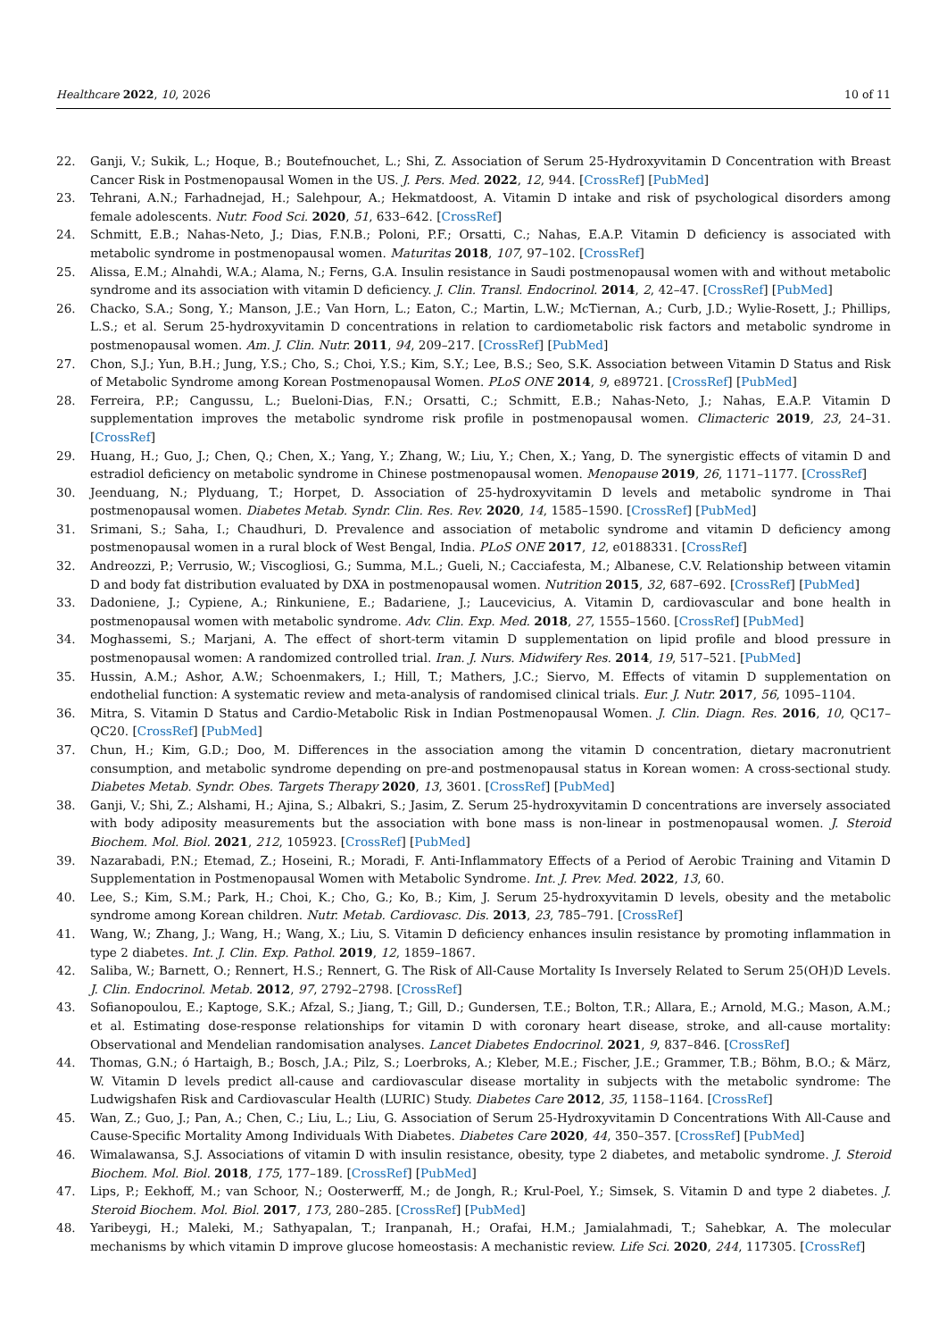Healthcare 2022, 10, 2026 10 of 11
22. Ganji, V.; Sukik, L.; Hoque, B.; Boutefnouchet, L.; Shi, Z. Association of Serum 25-Hydroxyvitamin D Concentration with Breast Cancer Risk in Postmenopausal Women in the US. J. Pers. Med. 2022, 12, 944. [CrossRef] [PubMed]
23. Tehrani, A.N.; Farhadnejad, H.; Salehpour, A.; Hekmatdoost, A. Vitamin D intake and risk of psychological disorders among female adolescents. Nutr. Food Sci. 2020, 51, 633–642. [CrossRef]
24. Schmitt, E.B.; Nahas-Neto, J.; Dias, F.N.B.; Poloni, P.F.; Orsatti, C.; Nahas, E.A.P. Vitamin D deficiency is associated with metabolic syndrome in postmenopausal women. Maturitas 2018, 107, 97–102. [CrossRef]
25. Alissa, E.M.; Alnahdi, W.A.; Alama, N.; Ferns, G.A. Insulin resistance in Saudi postmenopausal women with and without metabolic syndrome and its association with vitamin D deficiency. J. Clin. Transl. Endocrinol. 2014, 2, 42–47. [CrossRef] [PubMed]
26. Chacko, S.A.; Song, Y.; Manson, J.E.; Van Horn, L.; Eaton, C.; Martin, L.W.; McTiernan, A.; Curb, J.D.; Wylie-Rosett, J.; Phillips, L.S.; et al. Serum 25-hydroxyvitamin D concentrations in relation to cardiometabolic risk factors and metabolic syndrome in postmenopausal women. Am. J. Clin. Nutr. 2011, 94, 209–217. [CrossRef] [PubMed]
27. Chon, S.J.; Yun, B.H.; Jung, Y.S.; Cho, S.; Choi, Y.S.; Kim, S.Y.; Lee, B.S.; Seo, S.K. Association between Vitamin D Status and Risk of Metabolic Syndrome among Korean Postmenopausal Women. PLoS ONE 2014, 9, e89721. [CrossRef] [PubMed]
28. Ferreira, P.P.; Cangussu, L.; Bueloni-Dias, F.N.; Orsatti, C.; Schmitt, E.B.; Nahas-Neto, J.; Nahas, E.A.P. Vitamin D supplementation improves the metabolic syndrome risk profile in postmenopausal women. Climacteric 2019, 23, 24–31. [CrossRef]
29. Huang, H.; Guo, J.; Chen, Q.; Chen, X.; Yang, Y.; Zhang, W.; Liu, Y.; Chen, X.; Yang, D. The synergistic effects of vitamin D and estradiol deficiency on metabolic syndrome in Chinese postmenopausal women. Menopause 2019, 26, 1171–1177. [CrossRef]
30. Jeenduang, N.; Plyduang, T.; Horpet, D. Association of 25-hydroxyvitamin D levels and metabolic syndrome in Thai postmenopausal women. Diabetes Metab. Syndr. Clin. Res. Rev. 2020, 14, 1585–1590. [CrossRef] [PubMed]
31. Srimani, S.; Saha, I.; Chaudhuri, D. Prevalence and association of metabolic syndrome and vitamin D deficiency among postmenopausal women in a rural block of West Bengal, India. PLoS ONE 2017, 12, e0188331. [CrossRef]
32. Andreozzi, P.; Verrusio, W.; Viscogliosi, G.; Summa, M.L.; Gueli, N.; Cacciafesta, M.; Albanese, C.V. Relationship between vitamin D and body fat distribution evaluated by DXA in postmenopausal women. Nutrition 2015, 32, 687–692. [CrossRef] [PubMed]
33. Dadoniene, J.; Cypiene, A.; Rinkuniene, E.; Badariene, J.; Laucevicius, A. Vitamin D, cardiovascular and bone health in postmenopausal women with metabolic syndrome. Adv. Clin. Exp. Med. 2018, 27, 1555–1560. [CrossRef] [PubMed]
34. Moghassemi, S.; Marjani, A. The effect of short-term vitamin D supplementation on lipid profile and blood pressure in postmenopausal women: A randomized controlled trial. Iran. J. Nurs. Midwifery Res. 2014, 19, 517–521. [PubMed]
35. Hussin, A.M.; Ashor, A.W.; Schoenmakers, I.; Hill, T.; Mathers, J.C.; Siervo, M. Effects of vitamin D supplementation on endothelial function: A systematic review and meta-analysis of randomised clinical trials. Eur. J. Nutr. 2017, 56, 1095–1104.
36. Mitra, S. Vitamin D Status and Cardio-Metabolic Risk in Indian Postmenopausal Women. J. Clin. Diagn. Res. 2016, 10, QC17–QC20. [CrossRef] [PubMed]
37. Chun, H.; Kim, G.D.; Doo, M. Differences in the association among the vitamin D concentration, dietary macronutrient consumption, and metabolic syndrome depending on pre-and postmenopausal status in Korean women: A cross-sectional study. Diabetes Metab. Syndr. Obes. Targets Therapy 2020, 13, 3601. [CrossRef] [PubMed]
38. Ganji, V.; Shi, Z.; Alshami, H.; Ajina, S.; Albakri, S.; Jasim, Z. Serum 25-hydroxyvitamin D concentrations are inversely associated with body adiposity measurements but the association with bone mass is non-linear in postmenopausal women. J. Steroid Biochem. Mol. Biol. 2021, 212, 105923. [CrossRef] [PubMed]
39. Nazarabadi, P.N.; Etemad, Z.; Hoseini, R.; Moradi, F. Anti-Inflammatory Effects of a Period of Aerobic Training and Vitamin D Supplementation in Postmenopausal Women with Metabolic Syndrome. Int. J. Prev. Med. 2022, 13, 60.
40. Lee, S.; Kim, S.M.; Park, H.; Choi, K.; Cho, G.; Ko, B.; Kim, J. Serum 25-hydroxyvitamin D levels, obesity and the metabolic syndrome among Korean children. Nutr. Metab. Cardiovasc. Dis. 2013, 23, 785–791. [CrossRef]
41. Wang, W.; Zhang, J.; Wang, H.; Wang, X.; Liu, S. Vitamin D deficiency enhances insulin resistance by promoting inflammation in type 2 diabetes. Int. J. Clin. Exp. Pathol. 2019, 12, 1859–1867.
42. Saliba, W.; Barnett, O.; Rennert, H.S.; Rennert, G. The Risk of All-Cause Mortality Is Inversely Related to Serum 25(OH)D Levels. J. Clin. Endocrinol. Metab. 2012, 97, 2792–2798. [CrossRef]
43. Sofianopoulou, E.; Kaptoge, S.K.; Afzal, S.; Jiang, T.; Gill, D.; Gundersen, T.E.; Bolton, T.R.; Allara, E.; Arnold, M.G.; Mason, A.M.; et al. Estimating dose-response relationships for vitamin D with coronary heart disease, stroke, and all-cause mortality: Observational and Mendelian randomisation analyses. Lancet Diabetes Endocrinol. 2021, 9, 837–846. [CrossRef]
44. Thomas, G.N.; ó Hartaigh, B.; Bosch, J.A.; Pilz, S.; Loerbroks, A.; Kleber, M.E.; Fischer, J.E.; Grammer, T.B.; Böhm, B.O.; & März, W. Vitamin D levels predict all-cause and cardiovascular disease mortality in subjects with the metabolic syndrome: The Ludwigshafen Risk and Cardiovascular Health (LURIC) Study. Diabetes Care 2012, 35, 1158–1164. [CrossRef]
45. Wan, Z.; Guo, J.; Pan, A.; Chen, C.; Liu, L.; Liu, G. Association of Serum 25-Hydroxyvitamin D Concentrations With All-Cause and Cause-Specific Mortality Among Individuals With Diabetes. Diabetes Care 2020, 44, 350–357. [CrossRef] [PubMed]
46. Wimalawansa, S.J. Associations of vitamin D with insulin resistance, obesity, type 2 diabetes, and metabolic syndrome. J. Steroid Biochem. Mol. Biol. 2018, 175, 177–189. [CrossRef] [PubMed]
47. Lips, P.; Eekhoff, M.; van Schoor, N.; Oosterwerff, M.; de Jongh, R.; Krul-Poel, Y.; Simsek, S. Vitamin D and type 2 diabetes. J. Steroid Biochem. Mol. Biol. 2017, 173, 280–285. [CrossRef] [PubMed]
48. Yaribeygi, H.; Maleki, M.; Sathyapalan, T.; Iranpanah, H.; Orafai, H.M.; Jamialahmadi, T.; Sahebkar, A. The molecular mechanisms by which vitamin D improve glucose homeostasis: A mechanistic review. Life Sci. 2020, 244, 117305. [CrossRef]